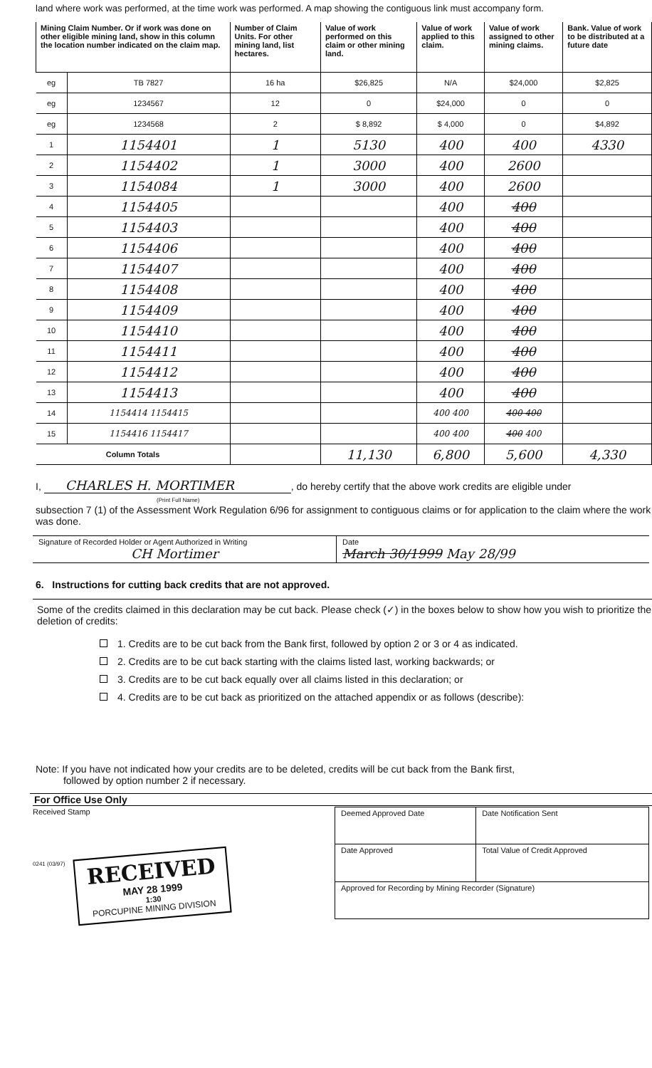land where work was performed, at the time work was performed. A map showing the contiguous link must accompany form.
| Mining Claim Number. Or if work was done on other eligible mining land, show in this column the location number indicated on the claim map. | | Number of Claim Units. For other mining land, list hectares. | Value of work performed on this claim or other mining land. | Value of work applied to this claim. | Value of work assigned to other mining claims. | Bank. Value of work to be distributed at a future date |
| --- | --- | --- | --- | --- | --- | --- |
| eg | TB 7827 | 16 ha | $26,825 | N/A | $24,000 | $2,825 |
| eg | 1234567 | 12 | 0 | $24,000 | 0 | 0 |
| eg | 1234568 | 2 | $ 8,892 | $ 4,000 | 0 | $4,892 |
| 1 | 1154401 | 1 | 5130 | 400 | 400 | 4330 |
| 2 | 1154402 | 1 | 3000 | 400 | 2600 | |
| 3 | 1154084 | 1 | 3000 | 400 | 2600 | |
| 4 | 1154405 | | | 400 | 400 | |
| 5 | 1154403 | | | 400 | 400 | |
| 6 | 1154406 | | | 400 | 400 | |
| 7 | 1154407 | | | 400 | 400 | |
| 8 | 1154408 | | | 400 | 400 | |
| 9 | 1154409 | | | 400 | 400 | |
| 10 | 1154410 | | | 400 | 400 | |
| 11 | 1154411 | | | 400 | 400 | |
| 12 | 1154412 | | | 400 | 400 | |
| 13 | 1154413 | | | 400 | 400 | |
| 14 | 1154414 1154415 | | | 400 400 | 400 400 | |
| 15 | 1154416 1154417 | | | 400 400 | 400 400 | |
| Column Totals | | | 11,130 | 6,800 | 5,600 | 4,330 |
I, CHARLES H. MORTIMER, do hereby certify that the above work credits are eligible under
(Print Full Name)
subsection 7 (1) of the Assessment Work Regulation 6/96 for assignment to contiguous claims or for application to the claim where the work was done.
| Signature of Recorded Holder or Agent Authorized in Writing CH Mortimer | Date March 30/1999 May 28/99 |
6. Instructions for cutting back credits that are not approved.
Some of the credits claimed in this declaration may be cut back. Please check (✓) in the boxes below to show how you wish to prioritize the deletion of credits:
1. Credits are to be cut back from the Bank first, followed by option 2 or 3 or 4 as indicated.
2. Credits are to be cut back starting with the claims listed last, working backwards; or
3. Credits are to be cut back equally over all claims listed in this declaration; or
4. Credits are to be cut back as prioritized on the attached appendix or as follows (describe):
Note: If you have not indicated how your credits are to be deleted, credits will be cut back from the Bank first,
followed by option number 2 if necessary.
For Office Use Only
Received Stamp
0241 (03/97)
RECEIVED
MAY 28 1999
1:30
PORCUPINE MINING DIVISION
| Deemed Approved Date | Date Notification Sent |
| Date Approved | Total Value of Credit Approved |
| Approved for Recording by Mining Recorder (Signature) | |